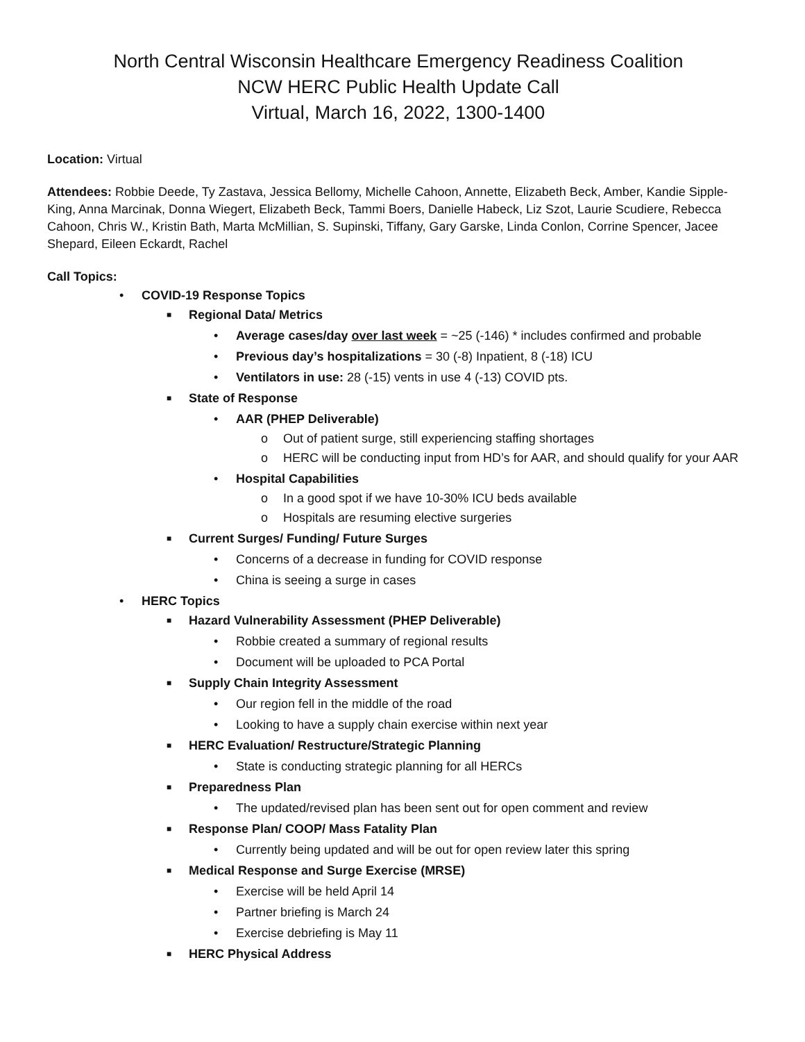North Central Wisconsin Healthcare Emergency Readiness Coalition
NCW HERC Public Health Update Call
Virtual, March 16, 2022, 1300-1400
Location: Virtual
Attendees: Robbie Deede, Ty Zastava, Jessica Bellomy, Michelle Cahoon, Annette, Elizabeth Beck, Amber, Kandie Sipple-King, Anna Marcinak, Donna Wiegert, Elizabeth Beck, Tammi Boers, Danielle Habeck, Liz Szot, Laurie Scudiere, Rebecca Cahoon, Chris W., Kristin Bath, Marta McMillian, S. Supinski, Tiffany, Gary Garske, Linda Conlon, Corrine Spencer, Jacee Shepard, Eileen Eckardt, Rachel
Call Topics:
• COVID-19 Response Topics
■ Regional Data/ Metrics
• Average cases/day over last week = ~25 (-146) * includes confirmed and probable
• Previous day’s hospitalizations = 30 (-8) Inpatient, 8 (-18) ICU
• Ventilators in use: 28 (-15) vents in use 4 (-13) COVID pts.
■ State of Response
• AAR (PHEP Deliverable)
o Out of patient surge, still experiencing staffing shortages
o HERC will be conducting input from HD’s for AAR, and should qualify for your AAR
• Hospital Capabilities
o In a good spot if we have 10-30% ICU beds available
o Hospitals are resuming elective surgeries
■ Current Surges/ Funding/ Future Surges
• Concerns of a decrease in funding for COVID response
• China is seeing a surge in cases
• HERC Topics
■ Hazard Vulnerability Assessment (PHEP Deliverable)
• Robbie created a summary of regional results
• Document will be uploaded to PCA Portal
■ Supply Chain Integrity Assessment
• Our region fell in the middle of the road
• Looking to have a supply chain exercise within next year
■ HERC Evaluation/ Restructure/Strategic Planning
• State is conducting strategic planning for all HERCs
■ Preparedness Plan
• The updated/revised plan has been sent out for open comment and review
■ Response Plan/ COOP/ Mass Fatality Plan
• Currently being updated and will be out for open review later this spring
■ Medical Response and Surge Exercise (MRSE)
• Exercise will be held April 14
• Partner briefing is March 24
• Exercise debriefing is May 11
■ HERC Physical Address